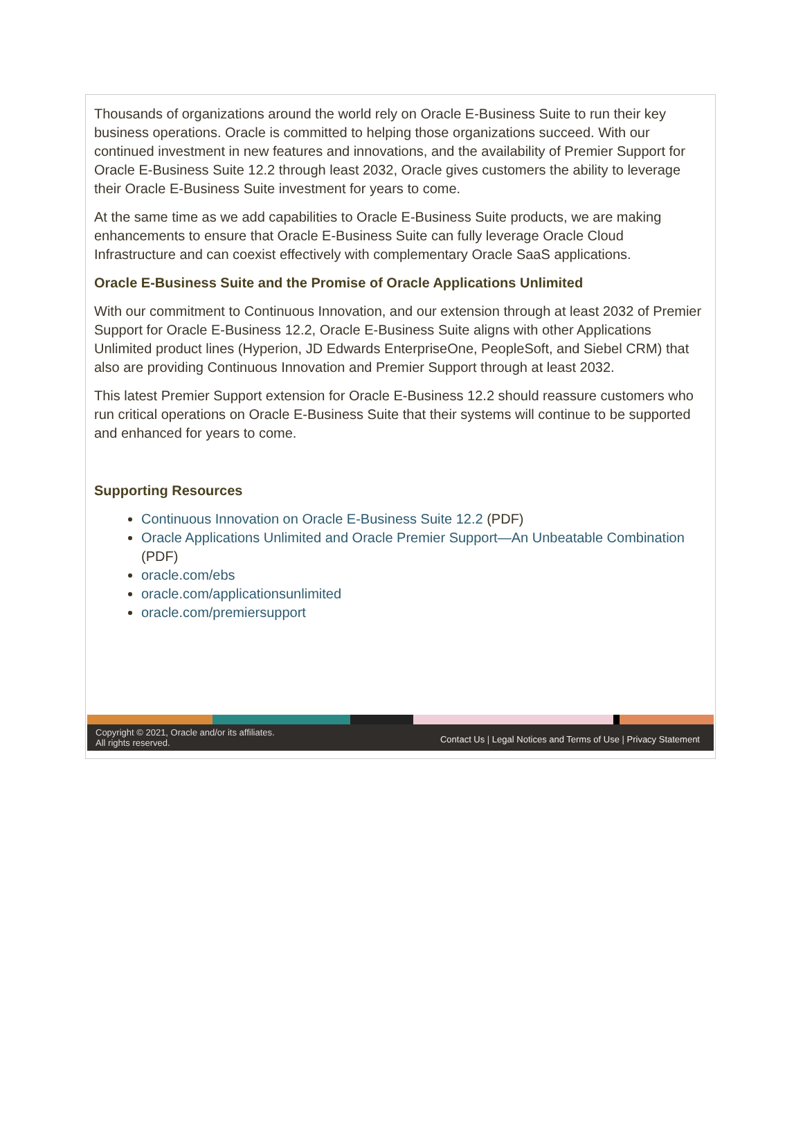Thousands of organizations around the world rely on Oracle E-Business Suite to run their key business operations. Oracle is committed to helping those organizations succeed. With our continued investment in new features and innovations, and the availability of Premier Support for Oracle E-Business Suite 12.2 through least 2032, Oracle gives customers the ability to leverage their Oracle E-Business Suite investment for years to come.
At the same time as we add capabilities to Oracle E-Business Suite products, we are making enhancements to ensure that Oracle E-Business Suite can fully leverage Oracle Cloud Infrastructure and can coexist effectively with complementary Oracle SaaS applications.
Oracle E-Business Suite and the Promise of Oracle Applications Unlimited
With our commitment to Continuous Innovation, and our extension through at least 2032 of Premier Support for Oracle E-Business 12.2, Oracle E-Business Suite aligns with other Applications Unlimited product lines (Hyperion, JD Edwards EnterpriseOne, PeopleSoft, and Siebel CRM) that also are providing Continuous Innovation and Premier Support through at least 2032.
This latest Premier Support extension for Oracle E-Business 12.2 should reassure customers who run critical operations on Oracle E-Business Suite that their systems will continue to be supported and enhanced for years to come.
Supporting Resources
Continuous Innovation on Oracle E-Business Suite 12.2 (PDF)
Oracle Applications Unlimited and Oracle Premier Support—An Unbeatable Combination (PDF)
oracle.com/ebs
oracle.com/applicationsunlimited
oracle.com/premiersupport
Copyright © 2021, Oracle and/or its affiliates.
All rights reserved.
Contact Us | Legal Notices and Terms of Use | Privacy Statement